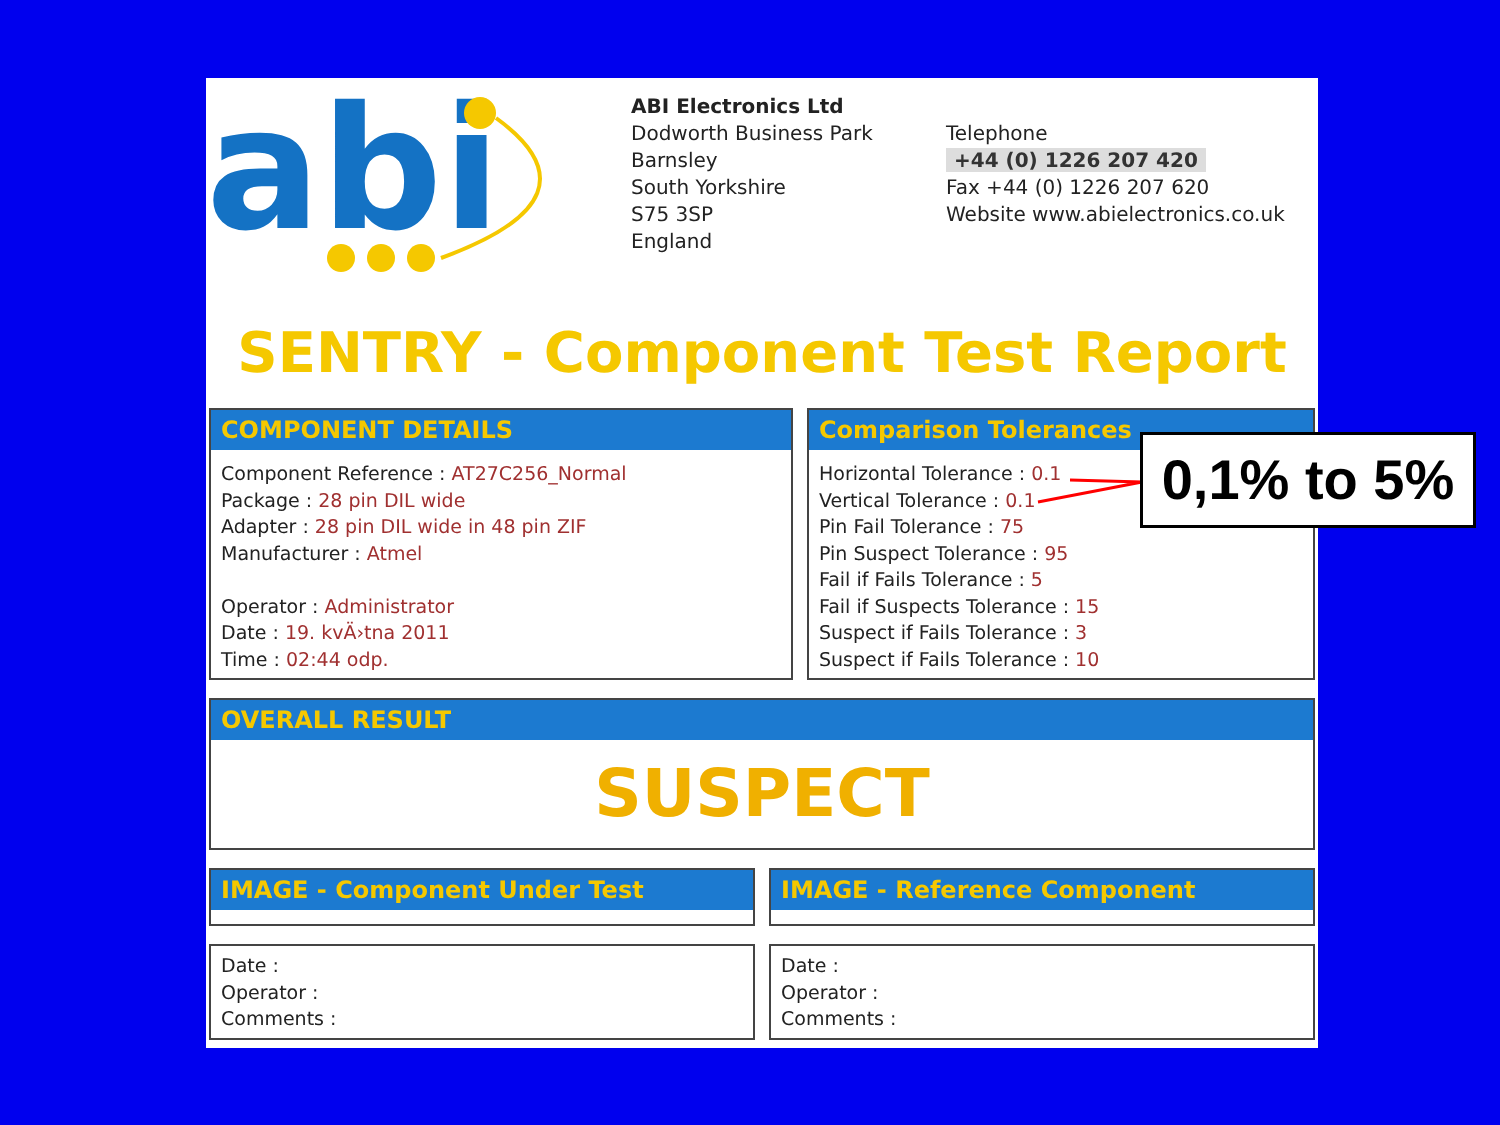abi
ABI Electronics Ltd
Dodworth Business Park
Barnsley
South Yorkshire
S75 3SP
England
Telephone
+44 (0) 1226 207 420
Fax +44 (0) 1226 207 620
Website www.abielectronics.co.uk
SENTRY - Component Test Report
COMPONENT DETAILS
Component Reference : AT27C256_Normal
Package : 28 pin DIL wide
Adapter : 28 pin DIL wide in 48 pin ZIF
Manufacturer : Atmel
Operator : Administrator
Date : 19. kvÄ›tna 2011
Time : 02:44 odp.
Comparison Tolerances
Horizontal Tolerance : 0.1
Vertical Tolerance : 0.1
Pin Fail Tolerance : 75
Pin Suspect Tolerance : 95
Fail if Fails Tolerance : 5
Fail if Suspects Tolerance : 15
Suspect if Fails Tolerance : 3
Suspect if Fails Tolerance : 10
OVERALL RESULT
SUSPECT
IMAGE - Component Under Test IMAGE - Reference Component
Date :
Operator :
Comments :
Date :
Operator :
Comments :
0,1% to 5%